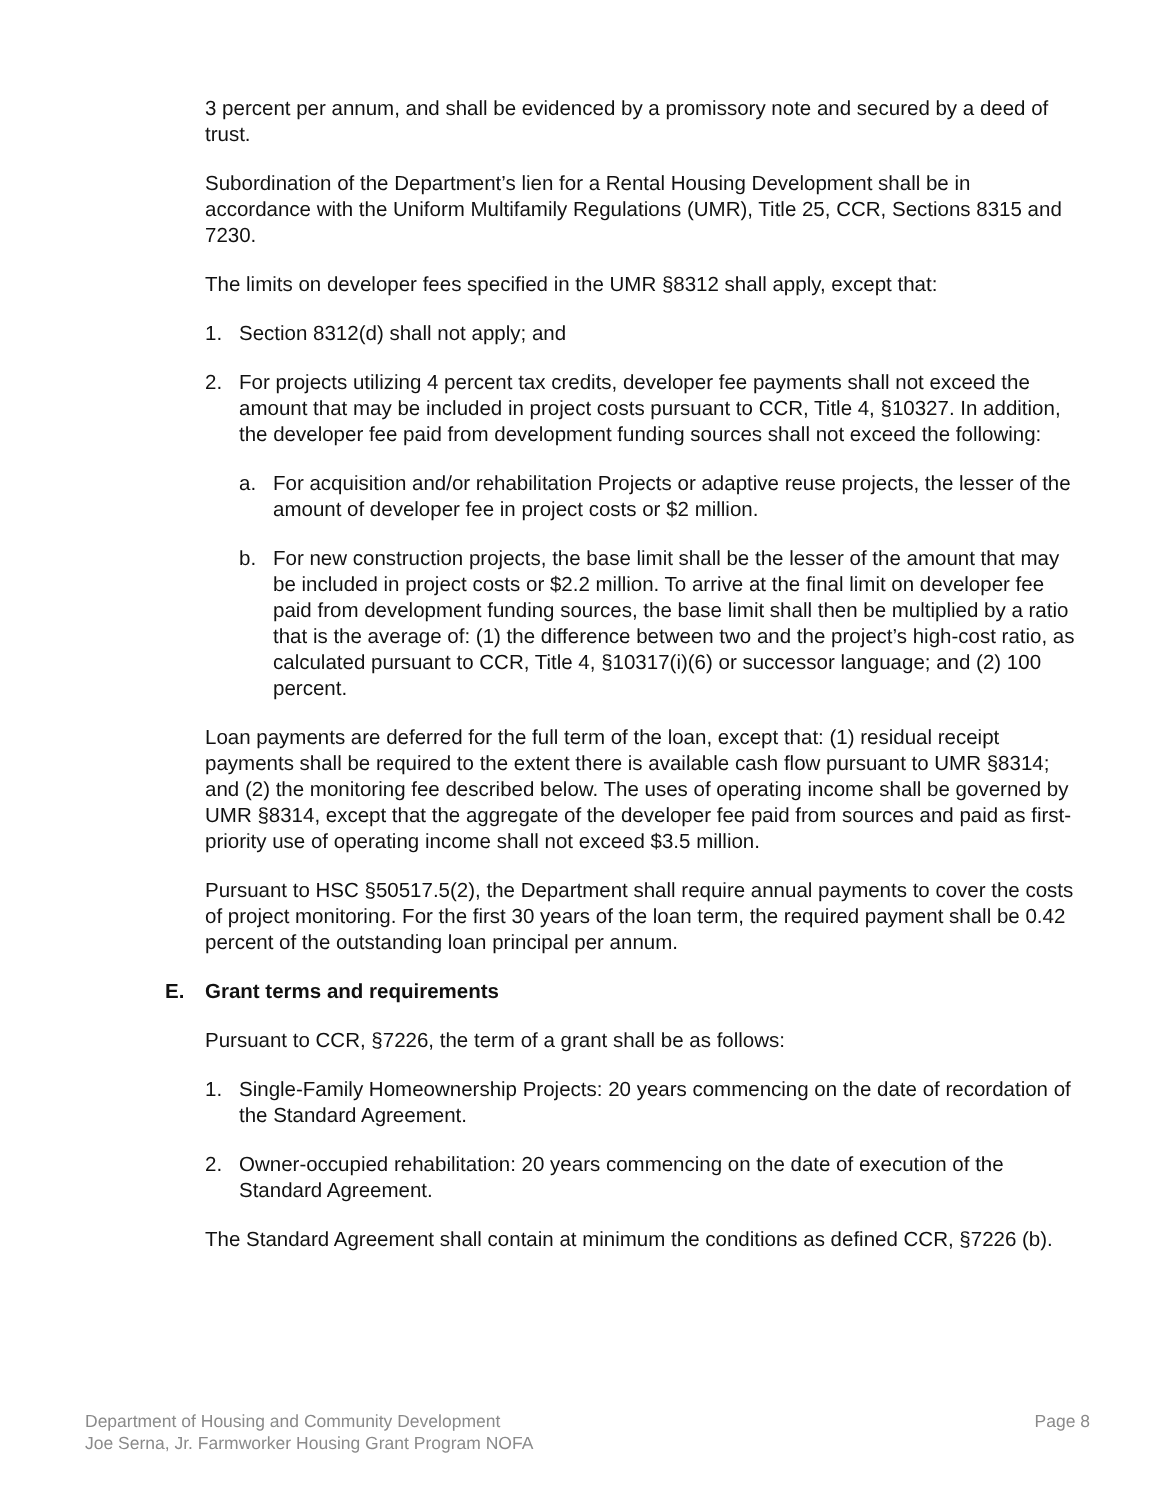3 percent per annum, and shall be evidenced by a promissory note and secured by a deed of trust.
Subordination of the Department’s lien for a Rental Housing Development shall be in accordance with the Uniform Multifamily Regulations (UMR), Title 25, CCR, Sections 8315 and 7230.
The limits on developer fees specified in the UMR §8312 shall apply, except that:
1. Section 8312(d) shall not apply; and
2. For projects utilizing 4 percent tax credits, developer fee payments shall not exceed the amount that may be included in project costs pursuant to CCR, Title 4, §10327. In addition, the developer fee paid from development funding sources shall not exceed the following:
a. For acquisition and/or rehabilitation Projects or adaptive reuse projects, the lesser of the amount of developer fee in project costs or $2 million.
b. For new construction projects, the base limit shall be the lesser of the amount that may be included in project costs or $2.2 million. To arrive at the final limit on developer fee paid from development funding sources, the base limit shall then be multiplied by a ratio that is the average of: (1) the difference between two and the project’s high-cost ratio, as calculated pursuant to CCR, Title 4, §10317(i)(6) or successor language; and (2) 100 percent.
Loan payments are deferred for the full term of the loan, except that: (1) residual receipt payments shall be required to the extent there is available cash flow pursuant to UMR §8314; and (2) the monitoring fee described below. The uses of operating income shall be governed by UMR §8314, except that the aggregate of the developer fee paid from sources and paid as first-priority use of operating income shall not exceed $3.5 million.
Pursuant to HSC §50517.5(2), the Department shall require annual payments to cover the costs of project monitoring. For the first 30 years of the loan term, the required payment shall be 0.42 percent of the outstanding loan principal per annum.
E. Grant terms and requirements
Pursuant to CCR, §7226, the term of a grant shall be as follows:
1. Single-Family Homeownership Projects: 20 years commencing on the date of recordation of the Standard Agreement.
2. Owner-occupied rehabilitation: 20 years commencing on the date of execution of the Standard Agreement.
The Standard Agreement shall contain at minimum the conditions as defined CCR, §7226 (b).
Department of Housing and Community Development
Joe Serna, Jr. Farmworker Housing Grant Program NOFA
Page 8